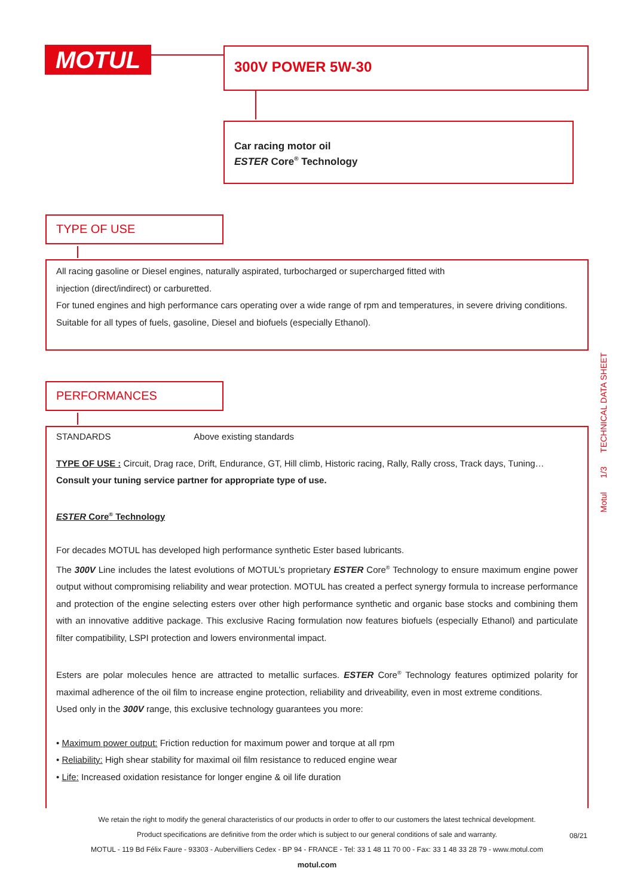MOTUL 300V POWER 5W-30
Car racing motor oil
ESTER Core<sup>®</sup> Technology
TYPE OF USE
All racing gasoline or Diesel engines, naturally aspirated, turbocharged or supercharged fitted with
injection (direct/indirect) or carburetted.
For tuned engines and high performance cars operating over a wide range of rpm and temperatures, in severe driving conditions.
Suitable for all types of fuels, gasoline, Diesel and biofuels (especially Ethanol).
PERFORMANCES
STANDARDS Above existing standards
TYPE OF USE : Circuit, Drag race, Drift, Endurance, GT, Hill climb, Historic racing, Rally, Rally cross, Track days, Tuning…
Consult your tuning service partner for appropriate type of use.
ESTER Core<sup>®</sup> Technology
For decades MOTUL has developed high performance synthetic Ester based lubricants.
The 300V Line includes the latest evolutions of MOTUL’s proprietary ESTER Core<sup>®</sup> Technology to ensure maximum engine power output without compromising reliability and wear protection. MOTUL has created a perfect synergy formula to increase performance and protection of the engine selecting esters over other high performance synthetic and organic base stocks and combining them with an innovative additive package. This exclusive Racing formulation now features biofuels (especially Ethanol) and particulate filter compatibility, LSPI protection and lowers environmental impact.
Esters are polar molecules hence are attracted to metallic surfaces. ESTER Core<sup>®</sup> Technology features optimized polarity for maximal adherence of the oil film to increase engine protection, reliability and driveability, even in most extreme conditions.
Used only in the 300V range, this exclusive technology guarantees you more:
• Maximum power output: Friction reduction for maximum power and torque at all rpm
• Reliability: High shear stability for maximal oil film resistance to reduced engine wear
• Life: Increased oxidation resistance for longer engine & oil life duration
Motul 1/3 TECHNICAL DATA SHEET
We retain the right to modify the general characteristics of our products in order to offer to our customers the latest technical development.
Product specifications are definitive from the order which is subject to our general conditions of sale and warranty.
MOTUL - 119 Bd Félix Faure - 93303 - Aubervilliers Cedex - BP 94 - FRANCE - Tel: 33 1 48 11 70 00 - Fax: 33 1 48 33 28 79 - www.motul.com
motul.com
08/21